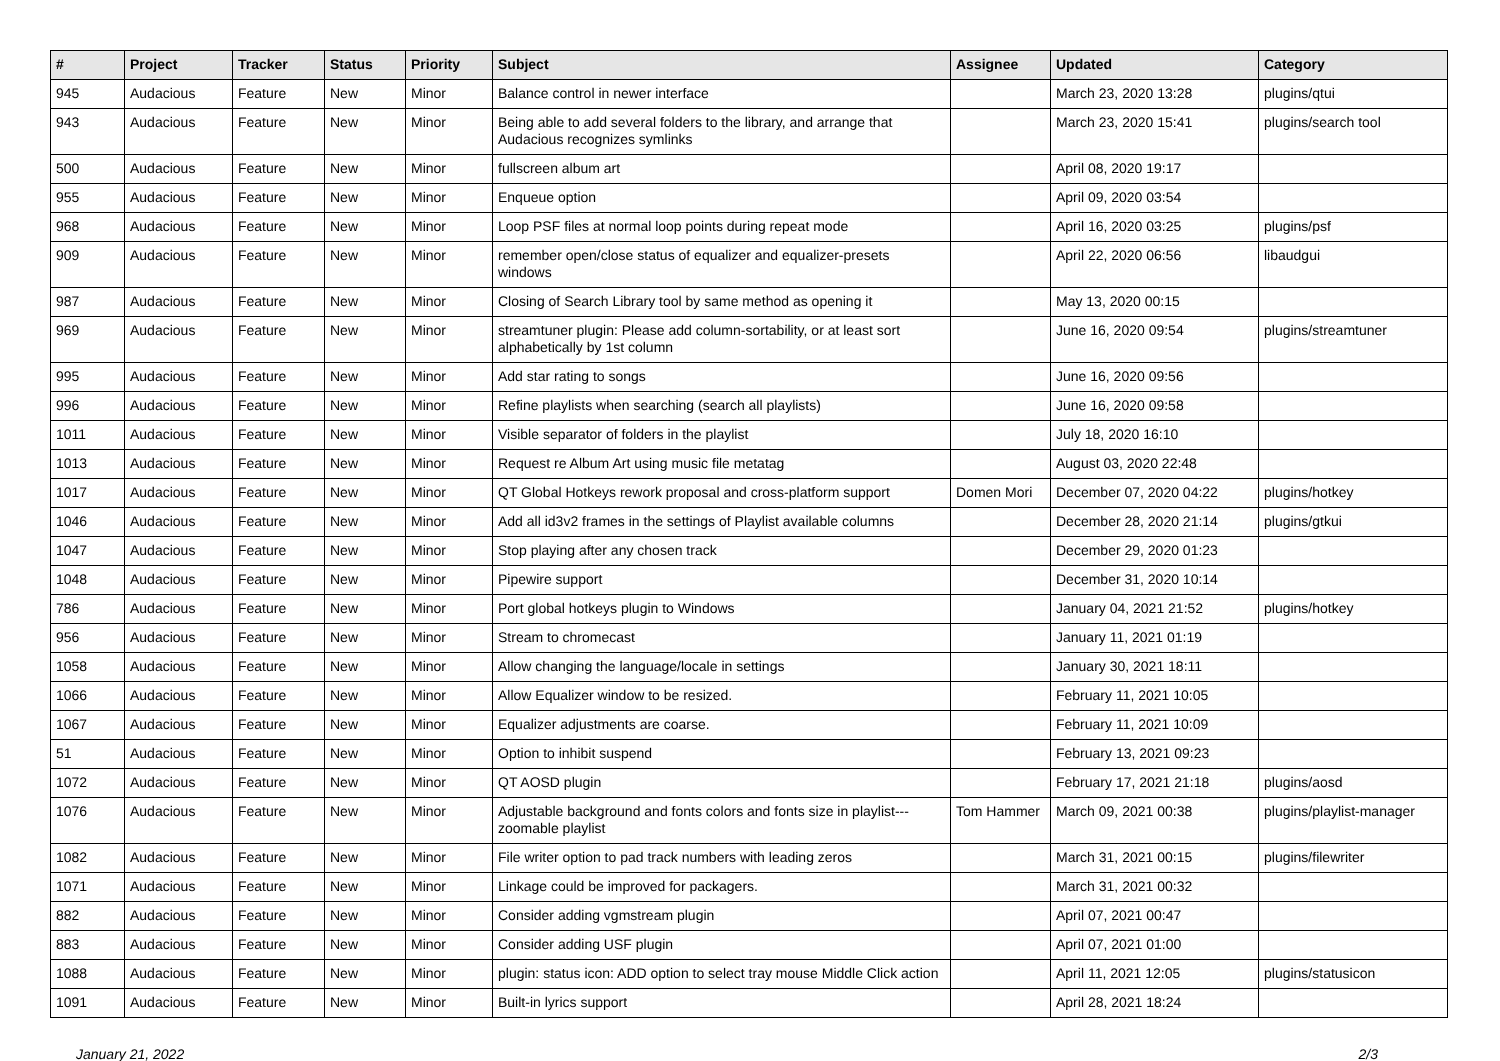| # | Project | Tracker | Status | Priority | Subject | Assignee | Updated | Category |
| --- | --- | --- | --- | --- | --- | --- | --- | --- |
| 945 | Audacious | Feature | New | Minor | Balance control in newer interface | | March 23, 2020 13:28 | plugins/qtui |
| 943 | Audacious | Feature | New | Minor | Being able to add several folders to the library, and arrange that Audacious recognizes symlinks | | March 23, 2020 15:41 | plugins/search tool |
| 500 | Audacious | Feature | New | Minor | fullscreen album art | | April 08, 2020 19:17 | |
| 955 | Audacious | Feature | New | Minor | Enqueue option | | April 09, 2020 03:54 | |
| 968 | Audacious | Feature | New | Minor | Loop PSF files at normal loop points during repeat mode | | April 16, 2020 03:25 | plugins/psf |
| 909 | Audacious | Feature | New | Minor | remember open/close status of equalizer and equalizer-presets windows | | April 22, 2020 06:56 | libaudgui |
| 987 | Audacious | Feature | New | Minor | Closing of Search Library tool by same method as opening it | | May 13, 2020 00:15 | |
| 969 | Audacious | Feature | New | Minor | streamtuner plugin: Please add column-sortability, or at least sort alphabetically by 1st column | | June 16, 2020 09:54 | plugins/streamtuner |
| 995 | Audacious | Feature | New | Minor | Add star rating to songs | | June 16, 2020 09:56 | |
| 996 | Audacious | Feature | New | Minor | Refine playlists when searching (search all playlists) | | June 16, 2020 09:58 | |
| 1011 | Audacious | Feature | New | Minor | Visible separator of folders in the playlist | | July 18, 2020 16:10 | |
| 1013 | Audacious | Feature | New | Minor | Request re Album Art using music file metatag | | August 03, 2020 22:48 | |
| 1017 | Audacious | Feature | New | Minor | QT Global Hotkeys rework proposal and cross-platform support | Domen Mori | December 07, 2020 04:22 | plugins/hotkey |
| 1046 | Audacious | Feature | New | Minor | Add all id3v2 frames in the settings of Playlist available columns | | December 28, 2020 21:14 | plugins/gtkui |
| 1047 | Audacious | Feature | New | Minor | Stop playing after any chosen track | | December 29, 2020 01:23 | |
| 1048 | Audacious | Feature | New | Minor | Pipewire support | | December 31, 2020 10:14 | |
| 786 | Audacious | Feature | New | Minor | Port global hotkeys plugin to Windows | | January 04, 2021 21:52 | plugins/hotkey |
| 956 | Audacious | Feature | New | Minor | Stream to chromecast | | January 11, 2021 01:19 | |
| 1058 | Audacious | Feature | New | Minor | Allow changing the language/locale in settings | | January 30, 2021 18:11 | |
| 1066 | Audacious | Feature | New | Minor | Allow Equalizer window to be resized. | | February 11, 2021 10:05 | |
| 1067 | Audacious | Feature | New | Minor | Equalizer adjustments are coarse. | | February 11, 2021 10:09 | |
| 51 | Audacious | Feature | New | Minor | Option to inhibit suspend | | February 13, 2021 09:23 | |
| 1072 | Audacious | Feature | New | Minor | QT AOSD plugin | | February 17, 2021 21:18 | plugins/aosd |
| 1076 | Audacious | Feature | New | Minor | Adjustable background and fonts colors and fonts size in playlist---zoomable playlist | Tom Hammer | March 09, 2021 00:38 | plugins/playlist-manager |
| 1082 | Audacious | Feature | New | Minor | File writer option to pad track numbers with leading zeros | | March 31, 2021 00:15 | plugins/filewriter |
| 1071 | Audacious | Feature | New | Minor | Linkage could be improved for packagers. | | March 31, 2021 00:32 | |
| 882 | Audacious | Feature | New | Minor | Consider adding vgmstream plugin | | April 07, 2021 00:47 | |
| 883 | Audacious | Feature | New | Minor | Consider adding USF plugin | | April 07, 2021 01:00 | |
| 1088 | Audacious | Feature | New | Minor | plugin: status icon: ADD option to select tray mouse Middle Click action | | April 11, 2021 12:05 | plugins/statusicon |
| 1091 | Audacious | Feature | New | Minor | Built-in lyrics support | | April 28, 2021 18:24 | |
January 21, 2022 2/3